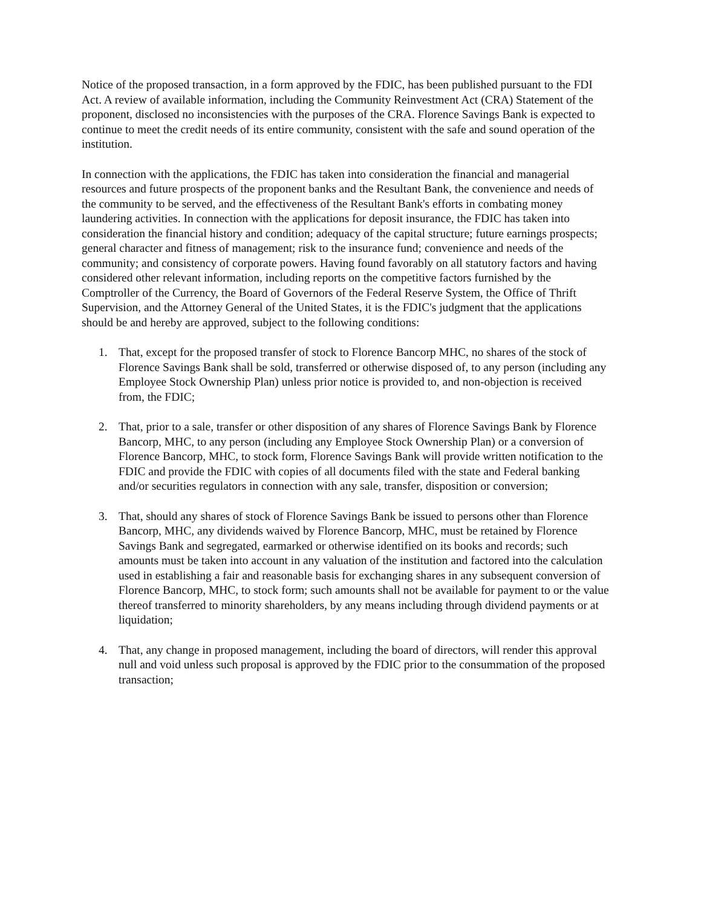Notice of the proposed transaction, in a form approved by the FDIC, has been published pursuant to the FDI Act. A review of available information, including the Community Reinvestment Act (CRA) Statement of the proponent, disclosed no inconsistencies with the purposes of the CRA. Florence Savings Bank is expected to continue to meet the credit needs of its entire community, consistent with the safe and sound operation of the institution.
In connection with the applications, the FDIC has taken into consideration the financial and managerial resources and future prospects of the proponent banks and the Resultant Bank, the convenience and needs of the community to be served, and the effectiveness of the Resultant Bank's efforts in combating money laundering activities. In connection with the applications for deposit insurance, the FDIC has taken into consideration the financial history and condition; adequacy of the capital structure; future earnings prospects; general character and fitness of management; risk to the insurance fund; convenience and needs of the community; and consistency of corporate powers. Having found favorably on all statutory factors and having considered other relevant information, including reports on the competitive factors furnished by the Comptroller of the Currency, the Board of Governors of the Federal Reserve System, the Office of Thrift Supervision, and the Attorney General of the United States, it is the FDIC's judgment that the applications should be and hereby are approved, subject to the following conditions:
1. That, except for the proposed transfer of stock to Florence Bancorp MHC, no shares of the stock of Florence Savings Bank shall be sold, transferred or otherwise disposed of, to any person (including any Employee Stock Ownership Plan) unless prior notice is provided to, and non-objection is received from, the FDIC;
2. That, prior to a sale, transfer or other disposition of any shares of Florence Savings Bank by Florence Bancorp, MHC, to any person (including any Employee Stock Ownership Plan) or a conversion of Florence Bancorp, MHC, to stock form, Florence Savings Bank will provide written notification to the FDIC and provide the FDIC with copies of all documents filed with the state and Federal banking and/or securities regulators in connection with any sale, transfer, disposition or conversion;
3. That, should any shares of stock of Florence Savings Bank be issued to persons other than Florence Bancorp, MHC, any dividends waived by Florence Bancorp, MHC, must be retained by Florence Savings Bank and segregated, earmarked or otherwise identified on its books and records; such amounts must be taken into account in any valuation of the institution and factored into the calculation used in establishing a fair and reasonable basis for exchanging shares in any subsequent conversion of Florence Bancorp, MHC, to stock form; such amounts shall not be available for payment to or the value thereof transferred to minority shareholders, by any means including through dividend payments or at liquidation;
4. That, any change in proposed management, including the board of directors, will render this approval null and void unless such proposal is approved by the FDIC prior to the consummation of the proposed transaction;